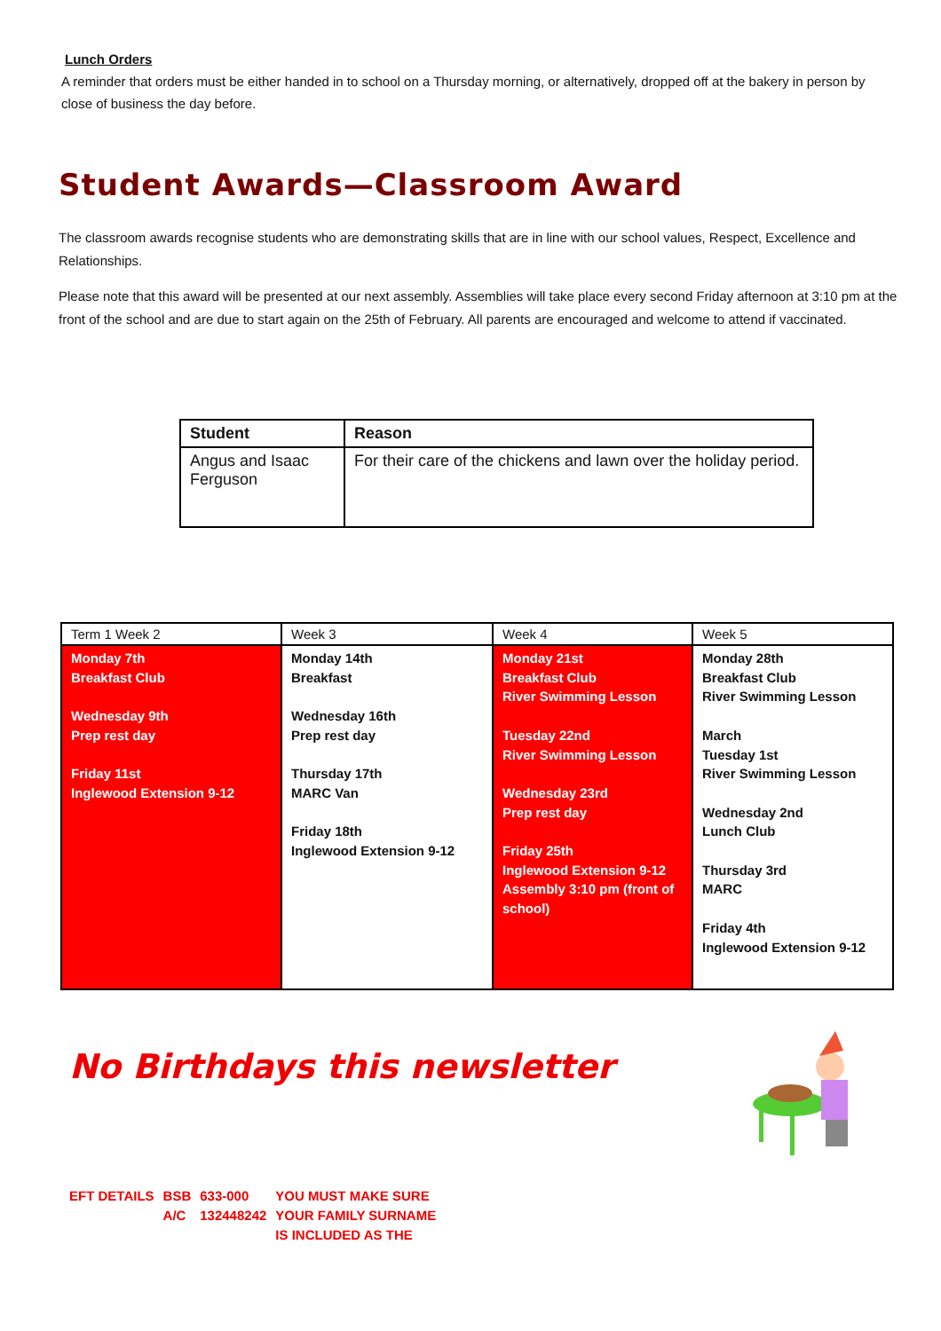Lunch Orders
A reminder that orders must be either handed in to school on a Thursday morning, or alternatively, dropped off at the bakery in person by close of business the day before.
Student Awards—Classroom Award
The classroom awards recognise students who are demonstrating skills that are in line with our school values, Respect, Excellence and Relationships.
Please note that this award will be presented at our next assembly. Assemblies will take place every second Friday afternoon at 3:10 pm at the front of the school and are due to start again on the 25th of February. All parents are encouraged and welcome to attend if vaccinated.
| Student | Reason |
| --- | --- |
| Angus and Isaac Ferguson | For their care of the chickens and lawn over the holiday period. |
| Term 1 Week 2 | Week 3 | Week 4 | Week 5 |
| Monday 7th Breakfast Club Wednesday 9th Prep rest day Friday 11st Inglewood Extension 9-12 | Monday 14th Breakfast Wednesday 16th Prep rest day Thursday 17th MARC Van Friday 18th Inglewood Extension 9-12 | Monday 21st Breakfast Club River Swimming Lesson Tuesday 22nd River Swimming Lesson Wednesday 23rd Prep rest day Friday 25th Inglewood Extension 9-12 Assembly 3:10 pm (front of school) | Monday 28th Breakfast Club River Swimming Lesson March Tuesday 1st River Swimming Lesson Wednesday 2nd Lunch Club Thursday 3rd MARC Friday 4th Inglewood Extension 9-12 |
No Birthdays this newsletter
| EFT DETAILS | BSB | 633-000 | YOU MUST MAKE SURE |
| | A/C | 132448242 | YOUR FAMILY SURNAME |
| | | | IS INCLUDED AS THE |